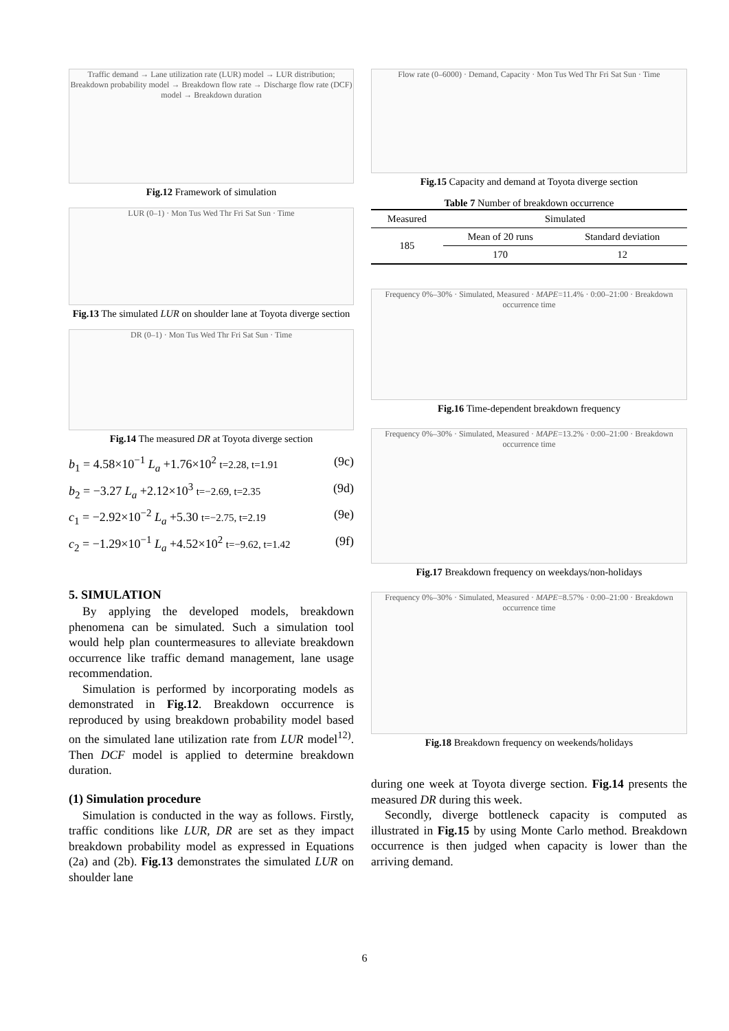Traffic demand → Lane utilization rate (LUR) model → LUR distribution; Breakdown probability model → Breakdown flow rate → Discharge flow rate (DCF) model → Breakdown duration
Fig.12 Framework of simulation
LUR (0–1) · Mon Tus Wed Thr Fri Sat Sun · Time
Fig.13 The simulated LUR on shoulder lane at Toyota diverge section
DR (0–1) · Mon Tus Wed Thr Fri Sat Sun · Time
Fig.14 The measured DR at Toyota diverge section
b<sub>1</sub> = 4.58×10<sup>−1</sup> L<sub>a</sub> +1.76×10<sup>2</sup> t=2.28, t=1.91 (9c)
b<sub>2</sub> = −3.27 L<sub>a</sub> +2.12×10<sup>3</sup> t=−2.69, t=2.35 (9d)
c<sub>1</sub> = −2.92×10<sup>−2</sup> L<sub>a</sub> +5.30 t=−2.75, t=2.19 (9e)
c<sub>2</sub> = −1.29×10<sup>−1</sup> L<sub>a</sub> +4.52×10<sup>2</sup> t=−9.62, t=1.42 (9f)
5. SIMULATION
By applying the developed models, breakdown phenomena can be simulated. Such a simulation tool would help plan countermeasures to alleviate breakdown occurrence like traffic demand management, lane usage recommendation.
Simulation is performed by incorporating models as demonstrated in Fig.12. Breakdown occurrence is reproduced by using breakdown probability model based on the simulated lane utilization rate from LUR model<sup>12)</sup>. Then DCF model is applied to determine breakdown duration.
(1) Simulation procedure
Simulation is conducted in the way as follows. Firstly, traffic conditions like LUR, DR are set as they impact breakdown probability model as expressed in Equations (2a) and (2b). Fig.13 demonstrates the simulated LUR on shoulder lane
Flow rate (0–6000) · Demand, Capacity · Mon Tus Wed Thr Fri Sat Sun · Time
Fig.15 Capacity and demand at Toyota diverge section
Table 7 Number of breakdown occurrence
| Measured | Simulated | |
| --- | --- | --- |
| 185 | Mean of 20 runs | Standard deviation |
| | 170 | 12 |
Frequency 0%–30% · Simulated, Measured · MAPE=11.4% · 0:00–21:00 · Breakdown occurrence time
Fig.16 Time-dependent breakdown frequency
Frequency 0%–30% · Simulated, Measured · MAPE=13.2% · 0:00–21:00 · Breakdown occurrence time
Fig.17 Breakdown frequency on weekdays/non-holidays
Frequency 0%–30% · Simulated, Measured · MAPE=8.57% · 0:00–21:00 · Breakdown occurrence time
Fig.18 Breakdown frequency on weekends/holidays
during one week at Toyota diverge section. Fig.14 presents the measured DR during this week.
Secondly, diverge bottleneck capacity is computed as illustrated in Fig.15 by using Monte Carlo method. Breakdown occurrence is then judged when capacity is lower than the arriving demand.
6